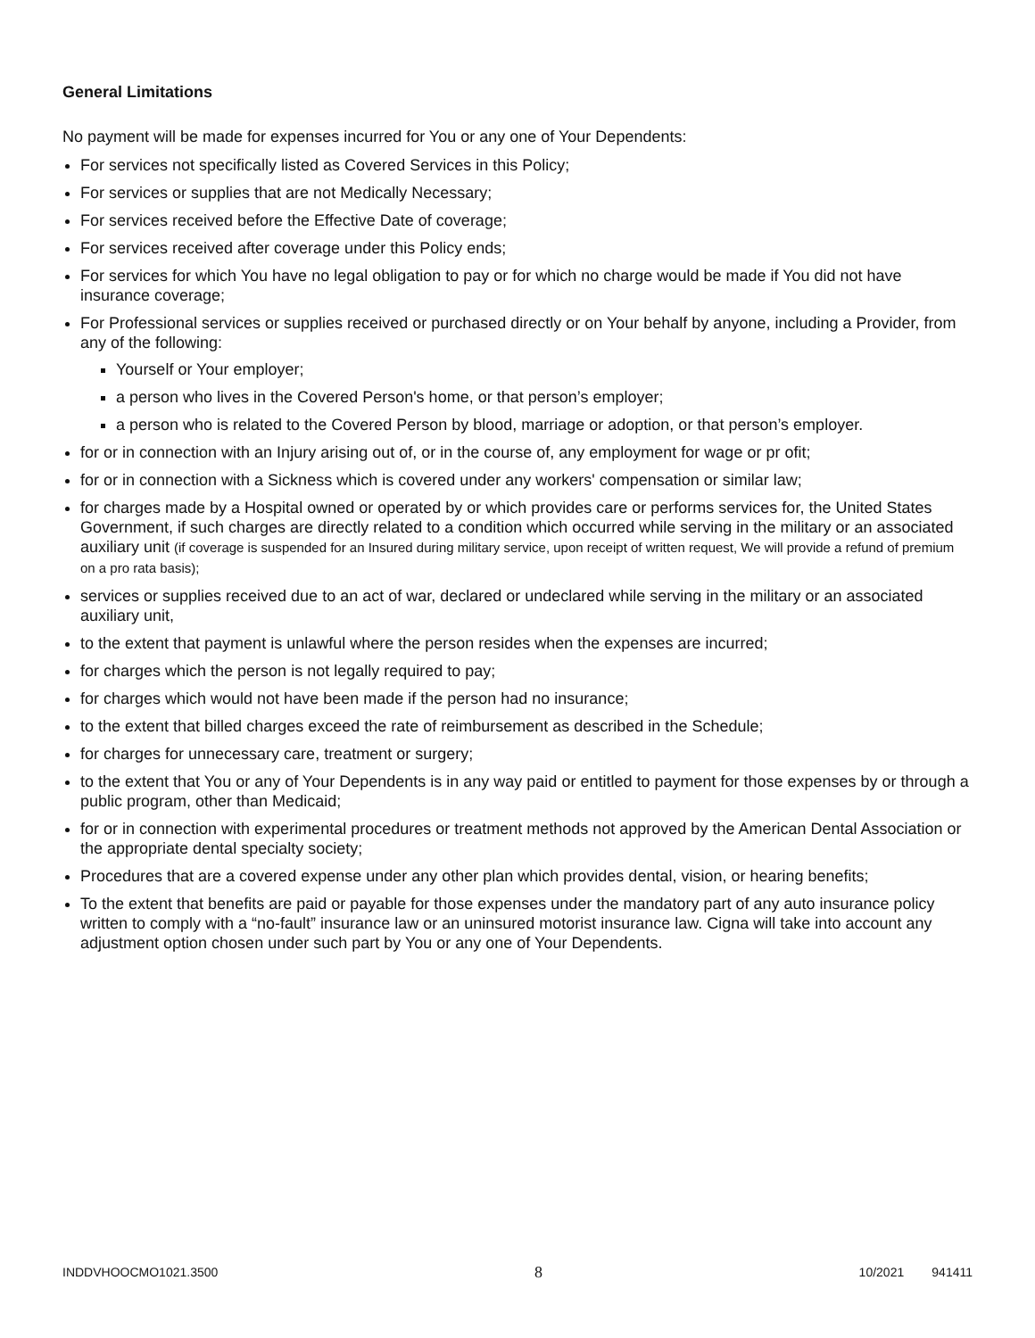General Limitations
No payment will be made for expenses incurred for You or any one of Your Dependents:
For services not specifically listed as Covered Services in this Policy;
For services or supplies that are not Medically Necessary;
For services received before the Effective Date of coverage;
For services received after coverage under this Policy ends;
For services for which You have no legal obligation to pay or for which no charge would be made if You did not have insurance coverage;
For Professional services or supplies received or purchased directly or on Your behalf by anyone, including a Provider, from any of the following:
Yourself or Your employer;
a person who lives in the Covered Person's home, or that person’s employer;
a person who is related to the Covered Person by blood, marriage or adoption, or that person’s employer.
for or in connection with an Injury arising out of, or in the course of, any employment for wage or pr ofit;
for or in connection with a Sickness which is covered under any workers' compensation or similar law;
for charges made by a Hospital owned or operated by or which provides care or performs services for, the United States Government, if such charges are directly related to a condition which occurred while serving in the military or an associated auxiliary unit (if coverage is suspended for an Insured during military service, upon receipt of written request, We will provide a refund of premium on a pro rata basis);
services or supplies received due to an act of war, declared or undeclared while serving in the military or an associated auxiliary unit,
to the extent that payment is unlawful where the person resides when the expenses are incurred;
for charges which the person is not legally required to pay;
for charges which would not have been made if the person had no insurance;
to the extent that billed charges exceed the rate of reimbursement as described in the Schedule;
for charges for unnecessary care, treatment or surgery;
to the extent that You or any of Your Dependents is in any way paid or entitled to payment for those expenses by or through a public program, other than Medicaid;
for or in connection with experimental procedures or treatment methods not approved by the American Dental Association or the appropriate dental specialty society;
Procedures that are a covered expense under any other plan which provides dental, vision, or hearing benefits;
To the extent that benefits are paid or payable for those expenses under the mandatory part of any auto insurance policy written to comply with a “no-fault” insurance law or an uninsured motorist insurance law. Cigna will take into account any adjustment option chosen under such part by You or any one of Your Dependents.
INDDVHOOCMO1021.3500 8 10/2021 941411